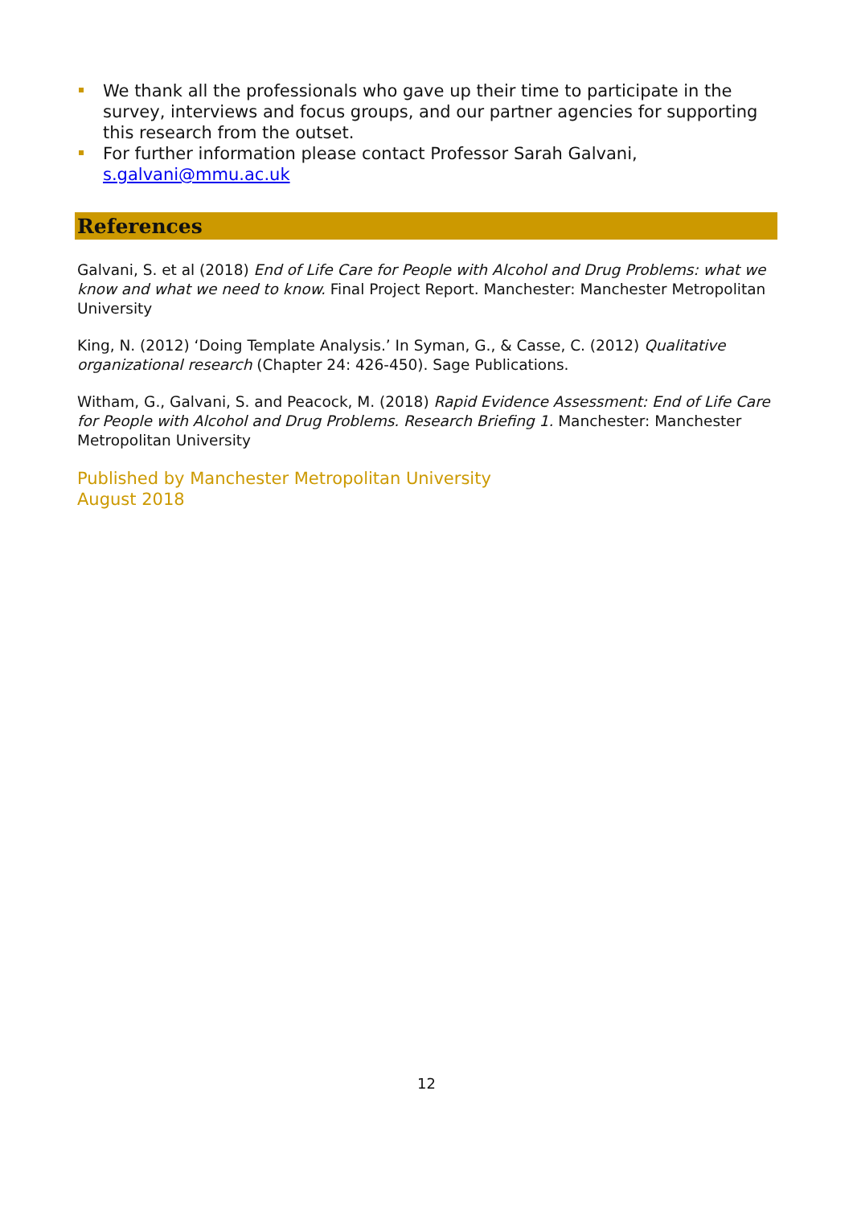We thank all the professionals who gave up their time to participate in the survey, interviews and focus groups, and our partner agencies for supporting this research from the outset.
For further information please contact Professor Sarah Galvani, s.galvani@mmu.ac.uk
References
Galvani, S. et al (2018) End of Life Care for People with Alcohol and Drug Problems: what we know and what we need to know. Final Project Report. Manchester: Manchester Metropolitan University
King, N. (2012) ‘Doing Template Analysis.’ In Syman, G., & Casse, C. (2012) Qualitative organizational research (Chapter 24: 426-450). Sage Publications.
Witham, G., Galvani, S. and Peacock, M. (2018) Rapid Evidence Assessment: End of Life Care for People with Alcohol and Drug Problems. Research Briefing 1. Manchester: Manchester Metropolitan University
Published by Manchester Metropolitan University
August 2018
12